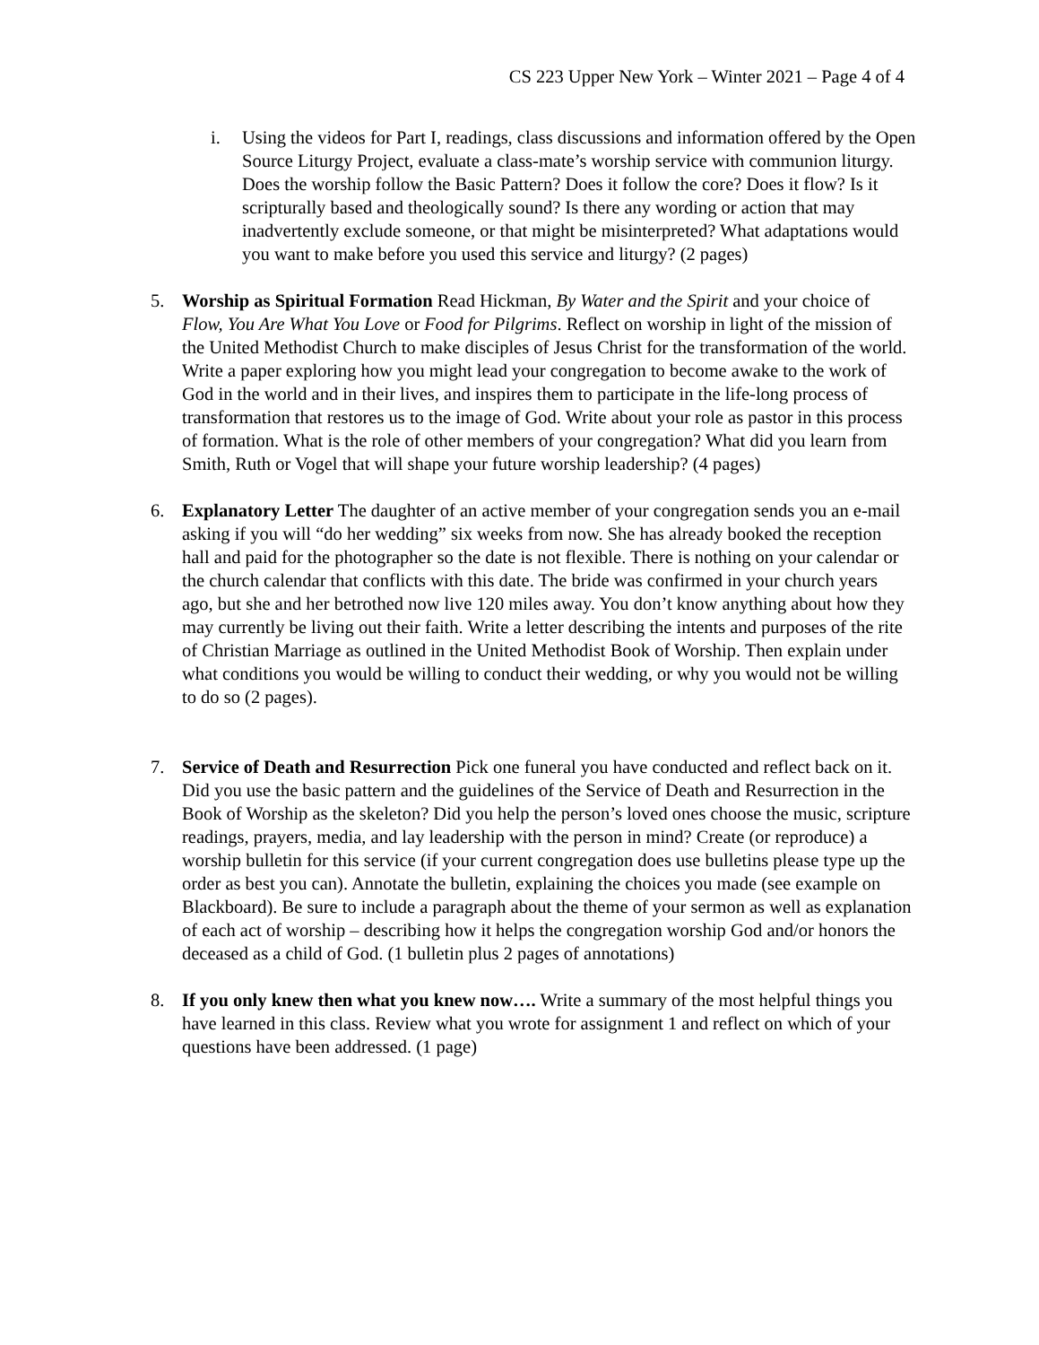CS 223 Upper New York – Winter 2021 – Page 4 of 4
i. Using the videos for Part I, readings, class discussions and information offered by the Open Source Liturgy Project, evaluate a class-mate’s worship service with communion liturgy. Does the worship follow the Basic Pattern? Does it follow the core? Does it flow? Is it scripturally based and theologically sound? Is there any wording or action that may inadvertently exclude someone, or that might be misinterpreted? What adaptations would you want to make before you used this service and liturgy? (2 pages)
5. Worship as Spiritual Formation Read Hickman, By Water and the Spirit and your choice of Flow, You Are What You Love or Food for Pilgrims. Reflect on worship in light of the mission of the United Methodist Church to make disciples of Jesus Christ for the transformation of the world. Write a paper exploring how you might lead your congregation to become awake to the work of God in the world and in their lives, and inspires them to participate in the life-long process of transformation that restores us to the image of God. Write about your role as pastor in this process of formation. What is the role of other members of your congregation? What did you learn from Smith, Ruth or Vogel that will shape your future worship leadership? (4 pages)
6. Explanatory Letter The daughter of an active member of your congregation sends you an e-mail asking if you will “do her wedding” six weeks from now. She has already booked the reception hall and paid for the photographer so the date is not flexible. There is nothing on your calendar or the church calendar that conflicts with this date. The bride was confirmed in your church years ago, but she and her betrothed now live 120 miles away. You don’t know anything about how they may currently be living out their faith. Write a letter describing the intents and purposes of the rite of Christian Marriage as outlined in the United Methodist Book of Worship. Then explain under what conditions you would be willing to conduct their wedding, or why you would not be willing to do so (2 pages).
7. Service of Death and Resurrection Pick one funeral you have conducted and reflect back on it. Did you use the basic pattern and the guidelines of the Service of Death and Resurrection in the Book of Worship as the skeleton? Did you help the person’s loved ones choose the music, scripture readings, prayers, media, and lay leadership with the person in mind? Create (or reproduce) a worship bulletin for this service (if your current congregation does use bulletins please type up the order as best you can). Annotate the bulletin, explaining the choices you made (see example on Blackboard). Be sure to include a paragraph about the theme of your sermon as well as explanation of each act of worship – describing how it helps the congregation worship God and/or honors the deceased as a child of God. (1 bulletin plus 2 pages of annotations)
8. If you only knew then what you knew now…. Write a summary of the most helpful things you have learned in this class. Review what you wrote for assignment 1 and reflect on which of your questions have been addressed. (1 page)